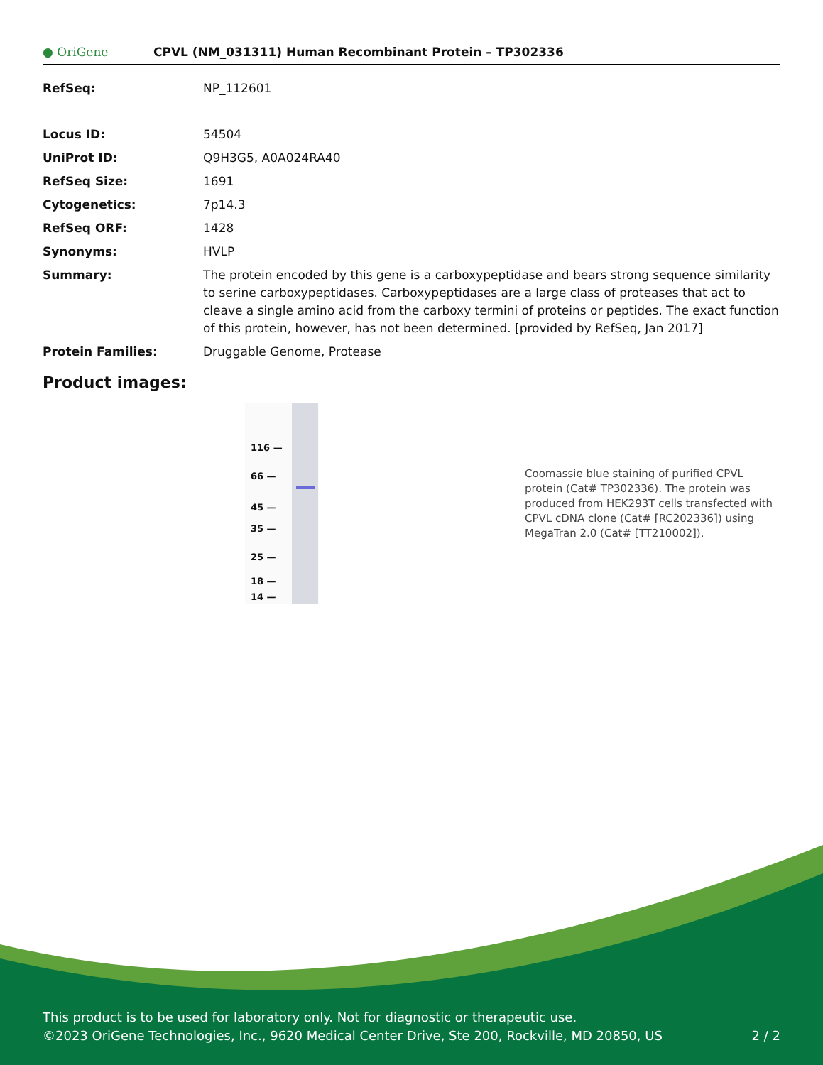● OriGene CPVL (NM_031311) Human Recombinant Protein – TP302336
| RefSeq: | NP_112601 |
| Locus ID: | 54504 |
| UniProt ID: | Q9H3G5 , A0A024RA40 |
| RefSeq Size: | 1691 |
| Cytogenetics: | 7p14.3 |
| RefSeq ORF: | 1428 |
| Synonyms: | HVLP |
| Summary: | The protein encoded by this gene is a carboxypeptidase and bears strong sequence similarity to serine carboxypeptidases. Carboxypeptidases are a large class of proteases that act to cleave a single amino acid from the carboxy termini of proteins or peptides. The exact function of this protein, however, has not been determined. [provided by RefSeq, Jan 2017] |
| Protein Families: | Druggable Genome, Protease |
Product images:
116 —
66 —
45 —
35 —
25 —
18 —
14 —
Coomassie blue staining of purified CPVL protein (Cat# TP302336). The protein was produced from HEK293T cells transfected with CPVL cDNA clone (Cat# [RC202336]) using MegaTran 2.0 (Cat# [TT210002]).
This product is to be used for laboratory only. Not for diagnostic or therapeutic use.
©2023 OriGene Technologies, Inc., 9620 Medical Center Drive, Ste 200, Rockville, MD 20850, US 2 / 2